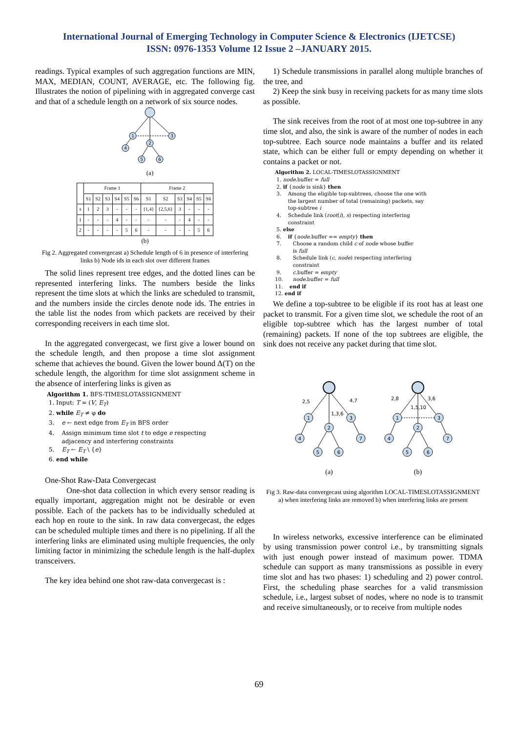International Journal of Emerging Technology in Computer Science & Electronics (IJETCSE)
ISSN: 0976-1353 Volume 12 Issue 2 –JANUARY 2015.
readings. Typical examples of such aggregation functions are MIN, MAX, MEDIAN, COUNT, AVERAGE, etc. The following fig. Illustrates the notion of pipelining with in aggregated converge cast and that of a schedule length on a network of six source nodes.
1
3
2
4
5
6
(a)
| | Frame 1 | | | | | | Frame 2 | | | | | |
| --- | --- | --- | --- | --- | --- | --- | --- | --- | --- | --- | --- | --- |
| | S1 | S2 | S3 | S4 | S5 | S6 | S1 | S2 | S3 | S4 | S5 | S6 |
| s | 1 | 2 | 3 | - | - | - | {1,4} | {2,5,6} | 3 | - | - | - |
| 1 | - | - | - | 4 | - | - | - | - | - | 4 | - | - |
| 2 | - | - | - | - | 5 | 6 | - | - | - | - | 5 | 6 |
(b)
Fig 2. Aggregated convergecast a) Schedule length of 6 in presence of interfering links b) Node ids in each slot over different frames
The solid lines represent tree edges, and the dotted lines can be represented interfering links. The numbers beside the links represent the time slots at which the links are scheduled to transmit, and the numbers inside the circles denote node ids. The entries in the table list the nodes from which packets are received by their corresponding receivers in each time slot.
In the aggregated convergecast, we first give a lower bound on the schedule length, and then propose a time slot assignment scheme that achieves the bound. Given the lower bound Δ(T) on the schedule length, the algorithm for time slot assignment scheme in the absence of interfering links is given as
Algorithm 1. BFS-TIMESLOTASSIGNMENT
1. Input: T = (V, E<sub>T</sub>)
2. while E<sub>T</sub> ≠ φ do
3. e ← next edge from E<sub>T</sub> in BFS order
4. Assign minimum time slot t to edge e respecting
adjacency and interfering constraints
5. E<sub>T</sub> ← E<sub>T</sub> \ {e}
6. end while
One-Shot Raw-Data Convergecast
One-shot data collection in which every sensor reading is equally important, aggregation might not be desirable or even possible. Each of the packets has to be individually scheduled at each hop en route to the sink. In raw data convergecast, the edges can be scheduled multiple times and there is no pipelining. If all the interfering links are eliminated using multiple frequencies, the only limiting factor in minimizing the schedule length is the half-duplex transceivers.
The key idea behind one shot raw-data convergecast is :
1) Schedule transmissions in parallel along multiple branches of the tree, and
2) Keep the sink busy in receiving packets for as many time slots as possible.
The sink receives from the root of at most one top-subtree in any time slot, and also, the sink is aware of the number of nodes in each top-subtree. Each source node maintains a buffer and its related state, which can be either full or empty depending on whether it contains a packet or not.
Algorithm 2. LOCAL-TIMESLOTASSIGNMENT
1. node.buffer = full
2. if {node is sink} then
3. Among the eligible top-subtrees, choose the one with
the largest number of total (remaining) packets, say
top-subtree i
4. Schedule link (root(i), s) respecting interfering
constraint
5. else
6. if {node.buffer == empty} then
7. Choose a random child c of node whose buffer
is full
8. Schedule link (c, node) respecting interfering
constraint
9. c.buffer = empty
10. node.buffer = full
11. end if
12. end if
We define a top-subtree to be eligible if its root has at least one packet to transmit. For a given time slot, we schedule the root of an eligible top-subtree which has the largest number of total (remaining) packets. If none of the top subtrees are eligible, the sink does not receive any packet during that time slot.
1
3
2
4
7
5
6
1
3
2
4
7
5
6
2,5
4,7
1,3,6
2,8
3,6
1,5,10
(a)
(b)
Fig 3. Raw-data convergecast using algorithm LOCAL-TIMESLOTASSIGNMENT a) when interfering links are removed b) when interfering links are present
In wireless networks, excessive interference can be eliminated by using transmission power control i.e., by transmitting signals with just enough power instead of maximum power. TDMA schedule can support as many transmissions as possible in every time slot and has two phases: 1) scheduling and 2) power control. First, the scheduling phase searches for a valid transmission schedule, i.e., largest subset of nodes, where no node is to transmit and receive simultaneously, or to receive from multiple nodes
69